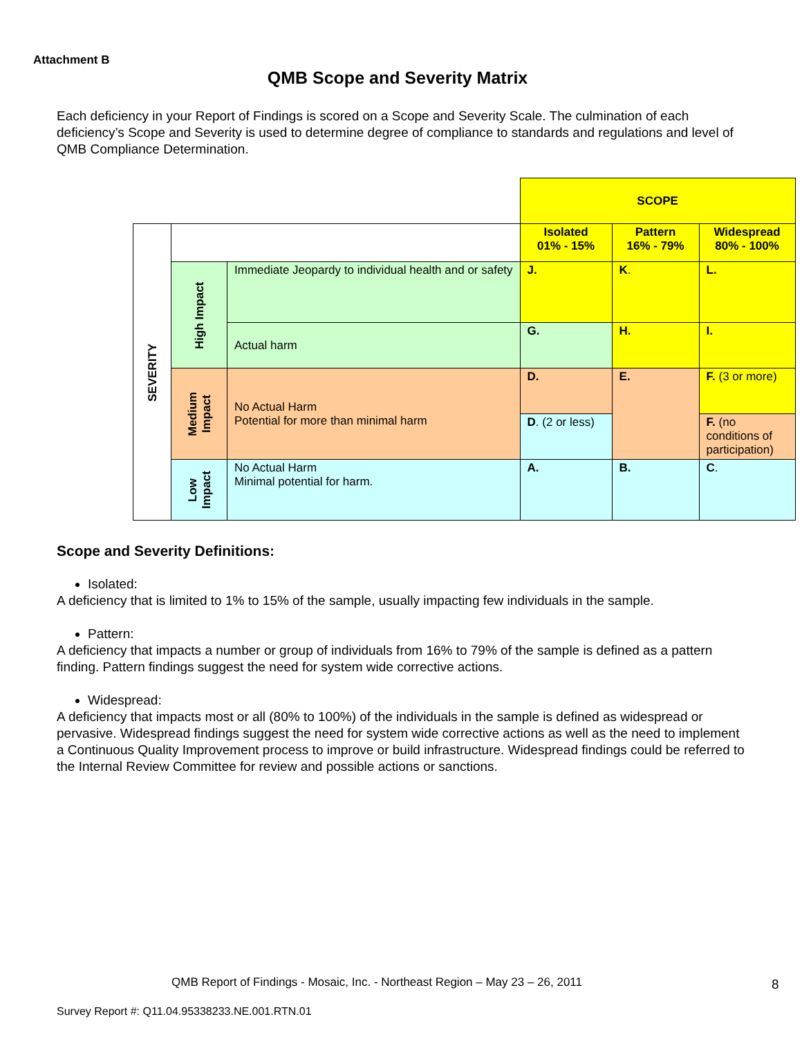Attachment B
QMB Scope and Severity Matrix
Each deficiency in your Report of Findings is scored on a Scope and Severity Scale. The culmination of each deficiency’s Scope and Severity is used to determine degree of compliance to standards and regulations and level of QMB Compliance Determination.
| | | | SCOPE | | |
| SEVERITY | | | Isolated 01% - 15% | Pattern 16% - 79% | Widespread 80% - 100% |
| | High Impact | Immediate Jeopardy to individual health and or safety | J. | K . | L. |
| | | Actual harm | G. | H. | I. |
| | Medium Impact | No Actual Harm Potential for more than minimal harm | D. | E. | F. (3 or more) |
| | | | D . (2 or less) | | F. (no conditions of participation) |
| | Low Impact | No Actual Harm Minimal potential for harm. | A. | B. | C . |
Scope and Severity Definitions:
Isolated:
A deficiency that is limited to 1% to 15% of the sample, usually impacting few individuals in the sample.
Pattern:
A deficiency that impacts a number or group of individuals from 16% to 79% of the sample is defined as a pattern finding. Pattern findings suggest the need for system wide corrective actions.
Widespread:
A deficiency that impacts most or all (80% to 100%) of the individuals in the sample is defined as widespread or pervasive. Widespread findings suggest the need for system wide corrective actions as well as the need to implement a Continuous Quality Improvement process to improve or build infrastructure. Widespread findings could be referred to the Internal Review Committee for review and possible actions or sanctions.
QMB Report of Findings - Mosaic, Inc. - Northeast Region – May 23 – 26, 2011
8
Survey Report #: Q11.04.95338233.NE.001.RTN.01